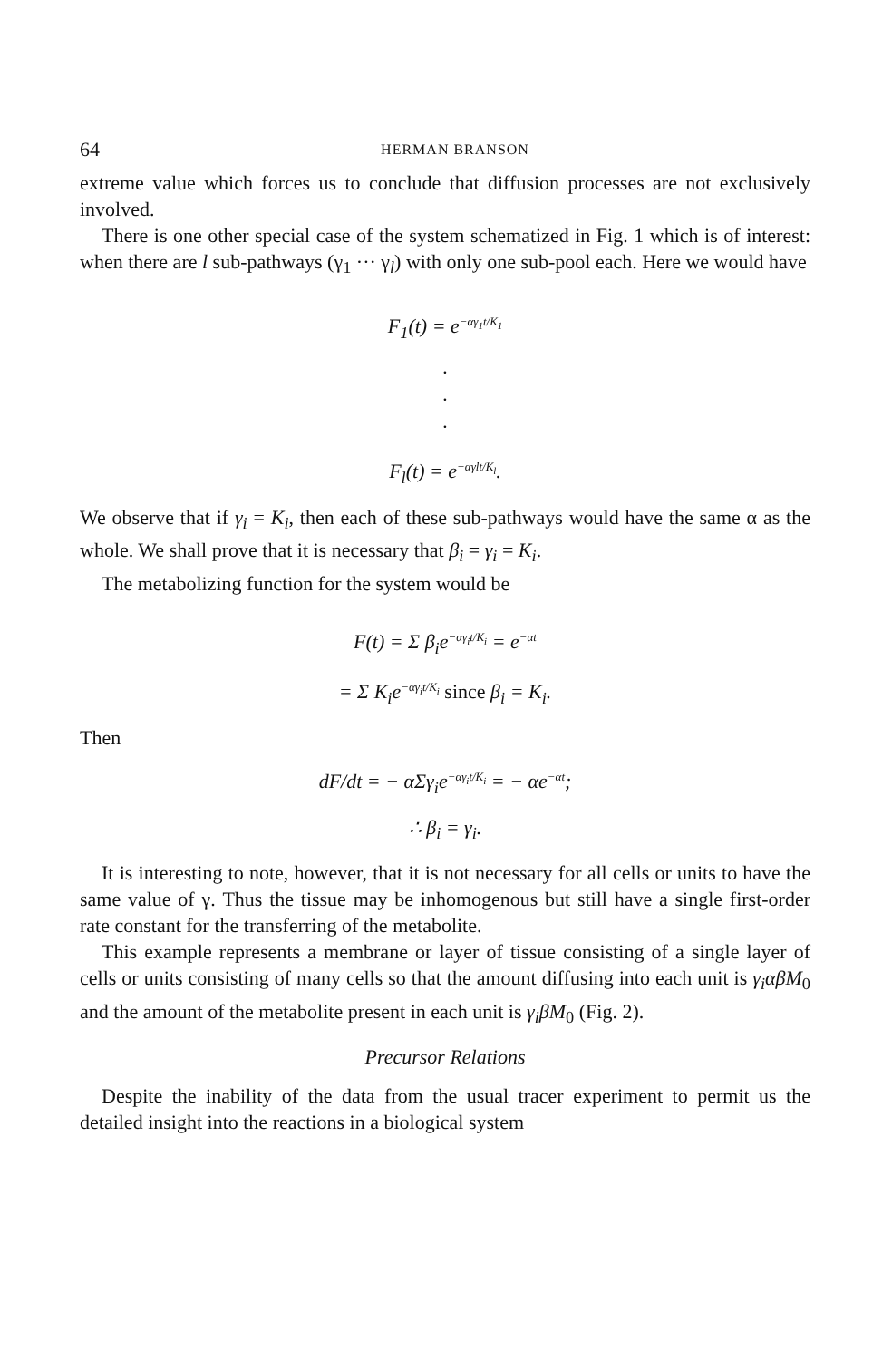64 HERMAN BRANSON
extreme value which forces us to conclude that diffusion processes are not exclusively involved.
There is one other special case of the system schematized in Fig. 1 which is of interest: when there are l sub-pathways (γ<sub>1</sub> ··· γ<sub>l</sub>) with only one sub-pool each. Here we would have
F<sub>1</sub>(t) = e<sup>−αγ<sub>1</sub>t/K<sub>1</sub></sup>
·
·
·
F<sub>l</sub>(t) = e<sup>−αγlt/K<sub>l</sub></sup>.
We observe that if γ<sub>i</sub> = K<sub>i</sub>, then each of these sub-pathways would have the same α as the whole. We shall prove that it is necessary that β<sub>i</sub> = γ<sub>i</sub> = K<sub>i</sub>.
The metabolizing function for the system would be
F(t) = Σ β<sub>i</sub>e<sup>−αγ<sub>i</sub>t/K<sub>i</sub></sup> = e<sup>−αt</sup>
= Σ K<sub>i</sub>e<sup>−αγ<sub>i</sub>t/K<sub>i</sub></sup> since β<sub>i</sub> = K<sub>i</sub>.
Then
dF/dt = − αΣγ<sub>i</sub>e<sup>−αγ<sub>i</sub>t/K<sub>i</sub></sup> = − αe<sup>−αt</sup>;
∴ β<sub>i</sub> = γ<sub>i</sub>.
It is interesting to note, however, that it is not necessary for all cells or units to have the same value of γ. Thus the tissue may be inhomogenous but still have a single first-order rate constant for the transferring of the metabolite.
This example represents a membrane or layer of tissue consisting of a single layer of cells or units consisting of many cells so that the amount diffusing into each unit is γ<sub>i</sub>αβM<sub>0</sub> and the amount of the metabolite present in each unit is γ<sub>i</sub>βM<sub>0</sub> (Fig. 2).
Precursor Relations
Despite the inability of the data from the usual tracer experiment to permit us the detailed insight into the reactions in a biological system